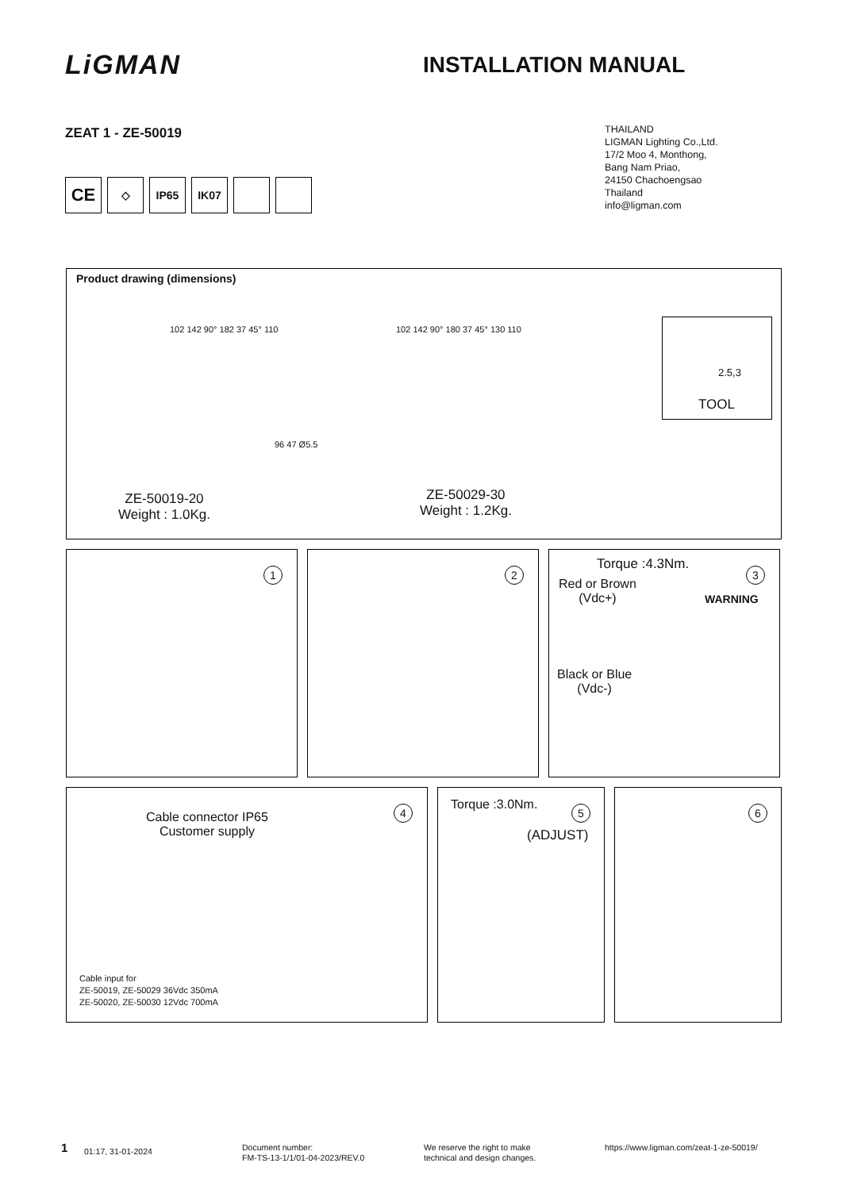LiGMAN INSTALLATION MANUAL
ZEAT 1 - ZE-50019
THAILAND
LIGMAN Lighting Co.,Ltd.
17/2 Moo 4, Monthong,
Bang Nam Priao,
24150 Chachoengsao
Thailand
info@ligman.com
CE
◇ IP65 IK07
Product drawing (dimensions)
102 142 90° 182 37 45° 110 102 142 90° 180 37 45° 130 110
96 47 Ø5.5
ZE-50019-20
Weight : 1.0Kg.
ZE-50029-30
Weight : 1.2Kg.
2.5,3
TOOL
1 2
Torque :4.3Nm.
3
Red or Brown
(Vdc+)
WARNING
Black or Blue
(Vdc-)
4
Cable connector IP65
Customer supply
Cable input for
ZE-50019, ZE-50029 36Vdc 350mA
ZE-50020, ZE-50030 12Vdc 700mA
Torque :3.0Nm. 5
(ADJUST)
6
1 01:17, 31-01-2024
Document number:
FM-TS-13-1/1/01-04-2023/REV.0
We reserve the right to make
technical and design changes.
https://www.ligman.com/zeat-1-ze-50019/